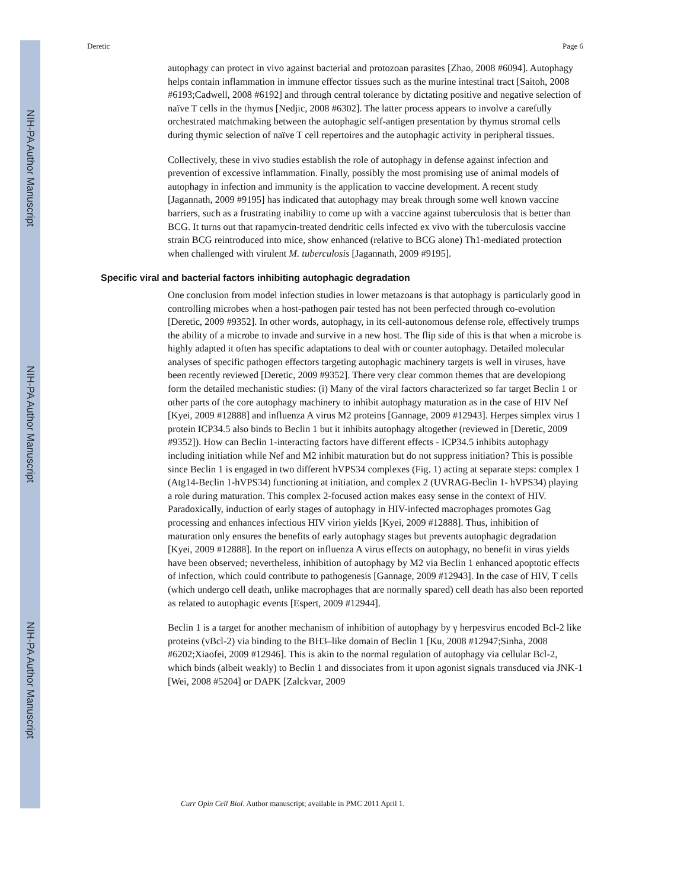NIH-PA Author Manuscript
NIH-PA Author Manuscript
NIH-PA Author Manuscript
Deretic Page 6
autophagy can protect in vivo against bacterial and protozoan parasites [Zhao, 2008 #6094]. Autophagy helps contain inflammation in immune effector tissues such as the murine intestinal tract [Saitoh, 2008 #6193;Cadwell, 2008 #6192] and through central tolerance by dictating positive and negative selection of naïve T cells in the thymus [Nedjic, 2008 #6302]. The latter process appears to involve a carefully orchestrated matchmaking between the autophagic self-antigen presentation by thymus stromal cells during thymic selection of naïve T cell repertoires and the autophagic activity in peripheral tissues.
Collectively, these in vivo studies establish the role of autophagy in defense against infection and prevention of excessive inflammation. Finally, possibly the most promising use of animal models of autophagy in infection and immunity is the application to vaccine development. A recent study [Jagannath, 2009 #9195] has indicated that autophagy may break through some well known vaccine barriers, such as a frustrating inability to come up with a vaccine against tuberculosis that is better than BCG. It turns out that rapamycin-treated dendritic cells infected ex vivo with the tuberculosis vaccine strain BCG reintroduced into mice, show enhanced (relative to BCG alone) Th1-mediated protection when challenged with virulent M. tuberculosis [Jagannath, 2009 #9195].
Specific viral and bacterial factors inhibiting autophagic degradation
One conclusion from model infection studies in lower metazoans is that autophagy is particularly good in controlling microbes when a host-pathogen pair tested has not been perfected through co-evolution [Deretic, 2009 #9352]. In other words, autophagy, in its cell-autonomous defense role, effectively trumps the ability of a microbe to invade and survive in a new host. The flip side of this is that when a microbe is highly adapted it often has specific adaptations to deal with or counter autophagy. Detailed molecular analyses of specific pathogen effectors targeting autophagic machinery targets is well in viruses, have been recently reviewed [Deretic, 2009 #9352]. There very clear common themes that are developiong form the detailed mechanistic studies: (i) Many of the viral factors characterized so far target Beclin 1 or other parts of the core autophagy machinery to inhibit autophagy maturation as in the case of HIV Nef [Kyei, 2009 #12888] and influenza A virus M2 proteins [Gannage, 2009 #12943]. Herpes simplex virus 1 protein ICP34.5 also binds to Beclin 1 but it inhibits autophagy altogether (reviewed in [Deretic, 2009 #9352]). How can Beclin 1-interacting factors have different effects - ICP34.5 inhibits autophagy including initiation while Nef and M2 inhibit maturation but do not suppress initiation? This is possible since Beclin 1 is engaged in two different hVPS34 complexes (Fig. 1) acting at separate steps: complex 1 (Atg14-Beclin 1-hVPS34) functioning at initiation, and complex 2 (UVRAG-Beclin 1- hVPS34) playing a role during maturation. This complex 2-focused action makes easy sense in the context of HIV. Paradoxically, induction of early stages of autophagy in HIV-infected macrophages promotes Gag processing and enhances infectious HIV virion yields [Kyei, 2009 #12888]. Thus, inhibition of maturation only ensures the benefits of early autophagy stages but prevents autophagic degradation [Kyei, 2009 #12888]. In the report on influenza A virus effects on autophagy, no benefit in virus yields have been observed; nevertheless, inhibition of autophagy by M2 via Beclin 1 enhanced apoptotic effects of infection, which could contribute to pathogenesis [Gannage, 2009 #12943]. In the case of HIV, T cells (which undergo cell death, unlike macrophages that are normally spared) cell death has also been reported as related to autophagic events [Espert, 2009 #12944].
Beclin 1 is a target for another mechanism of inhibition of autophagy by γ herpesvirus encoded Bcl-2 like proteins (vBcl-2) via binding to the BH3–like domain of Beclin 1 [Ku, 2008 #12947;Sinha, 2008 #6202;Xiaofei, 2009 #12946]. This is akin to the normal regulation of autophagy via cellular Bcl-2, which binds (albeit weakly) to Beclin 1 and dissociates from it upon agonist signals transduced via JNK-1 [Wei, 2008 #5204] or DAPK [Zalckvar, 2009
Curr Opin Cell Biol. Author manuscript; available in PMC 2011 April 1.